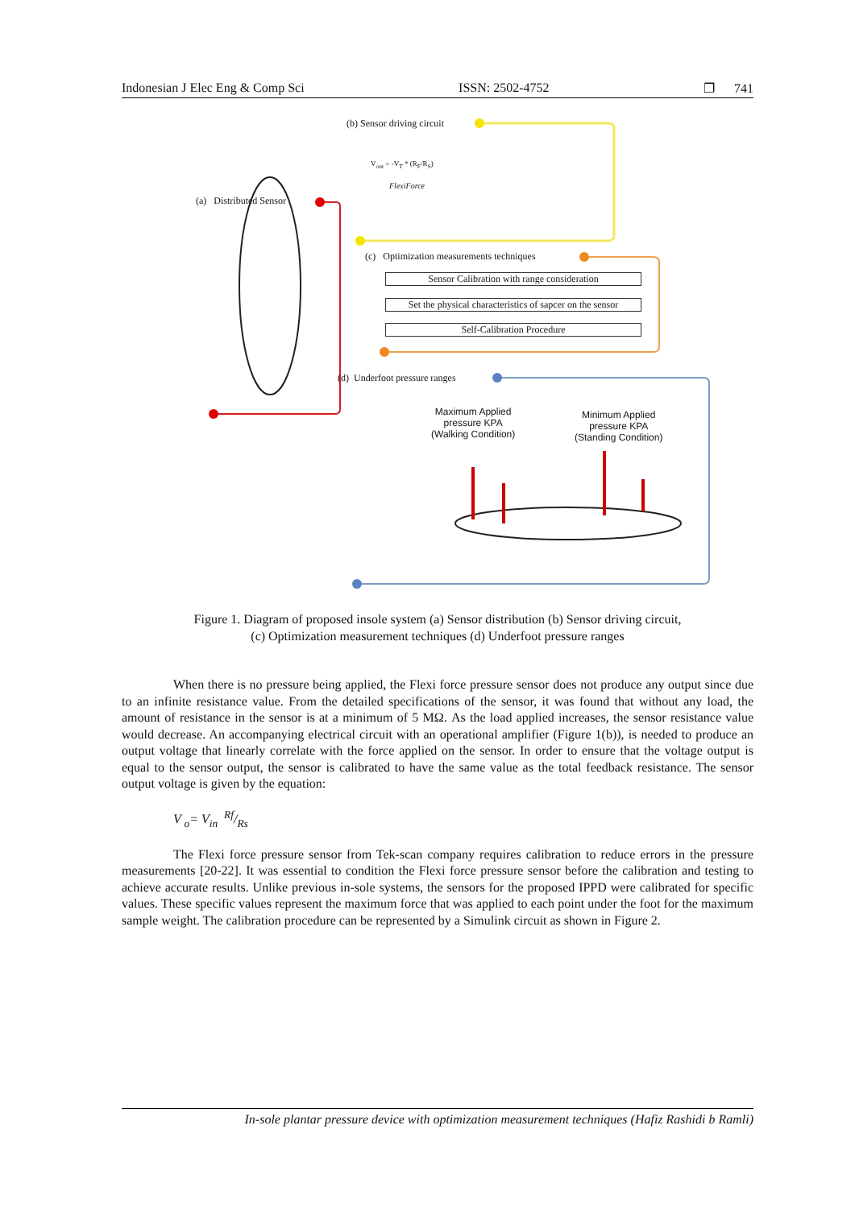Indonesian J Elec Eng & Comp Sci ISSN: 2502-4752 ❐ 741
(b) Sensor driving circuit
V<sub>out</sub> = -V<sub>T</sub> * (R<sub>F</sub>/R<sub>S</sub>)
FlexiForce
(a) Distributed Sensor
(c) Optimization measurements techniques
Sensor Calibration with range consideration
Set the physical characteristics of sapcer on the sensor
Self-Calibration Procedure
(d) Underfoot pressure ranges
Maximum Applied
pressure KPA
(Walking Condition)
Minimum Applied
pressure KPA
(Standing Condition)
Figure 1. Diagram of proposed insole system (a) Sensor distribution (b) Sensor driving circuit,
(c) Optimization measurement techniques (d) Underfoot pressure ranges
When there is no pressure being applied, the Flexi force pressure sensor does not produce any output since due to an infinite resistance value. From the detailed specifications of the sensor, it was found that without any load, the amount of resistance in the sensor is at a minimum of 5 MΩ. As the load applied increases, the sensor resistance value would decrease. An accompanying electrical circuit with an operational amplifier (Figure 1(b)), is needed to produce an output voltage that linearly correlate with the force applied on the sensor. In order to ensure that the voltage output is equal to the sensor output, the sensor is calibrated to have the same value as the total feedback resistance. The sensor output voltage is given by the equation:
V <sub>o</sub>= V<sub>in</sub> Rf/Rs
The Flexi force pressure sensor from Tek-scan company requires calibration to reduce errors in the pressure measurements [20-22]. It was essential to condition the Flexi force pressure sensor before the calibration and testing to achieve accurate results. Unlike previous in-sole systems, the sensors for the proposed IPPD were calibrated for specific values. These specific values represent the maximum force that was applied to each point under the foot for the maximum sample weight. The calibration procedure can be represented by a Simulink circuit as shown in Figure 2.
In-sole plantar pressure device with optimization measurement techniques (Hafiz Rashidi b Ramli)